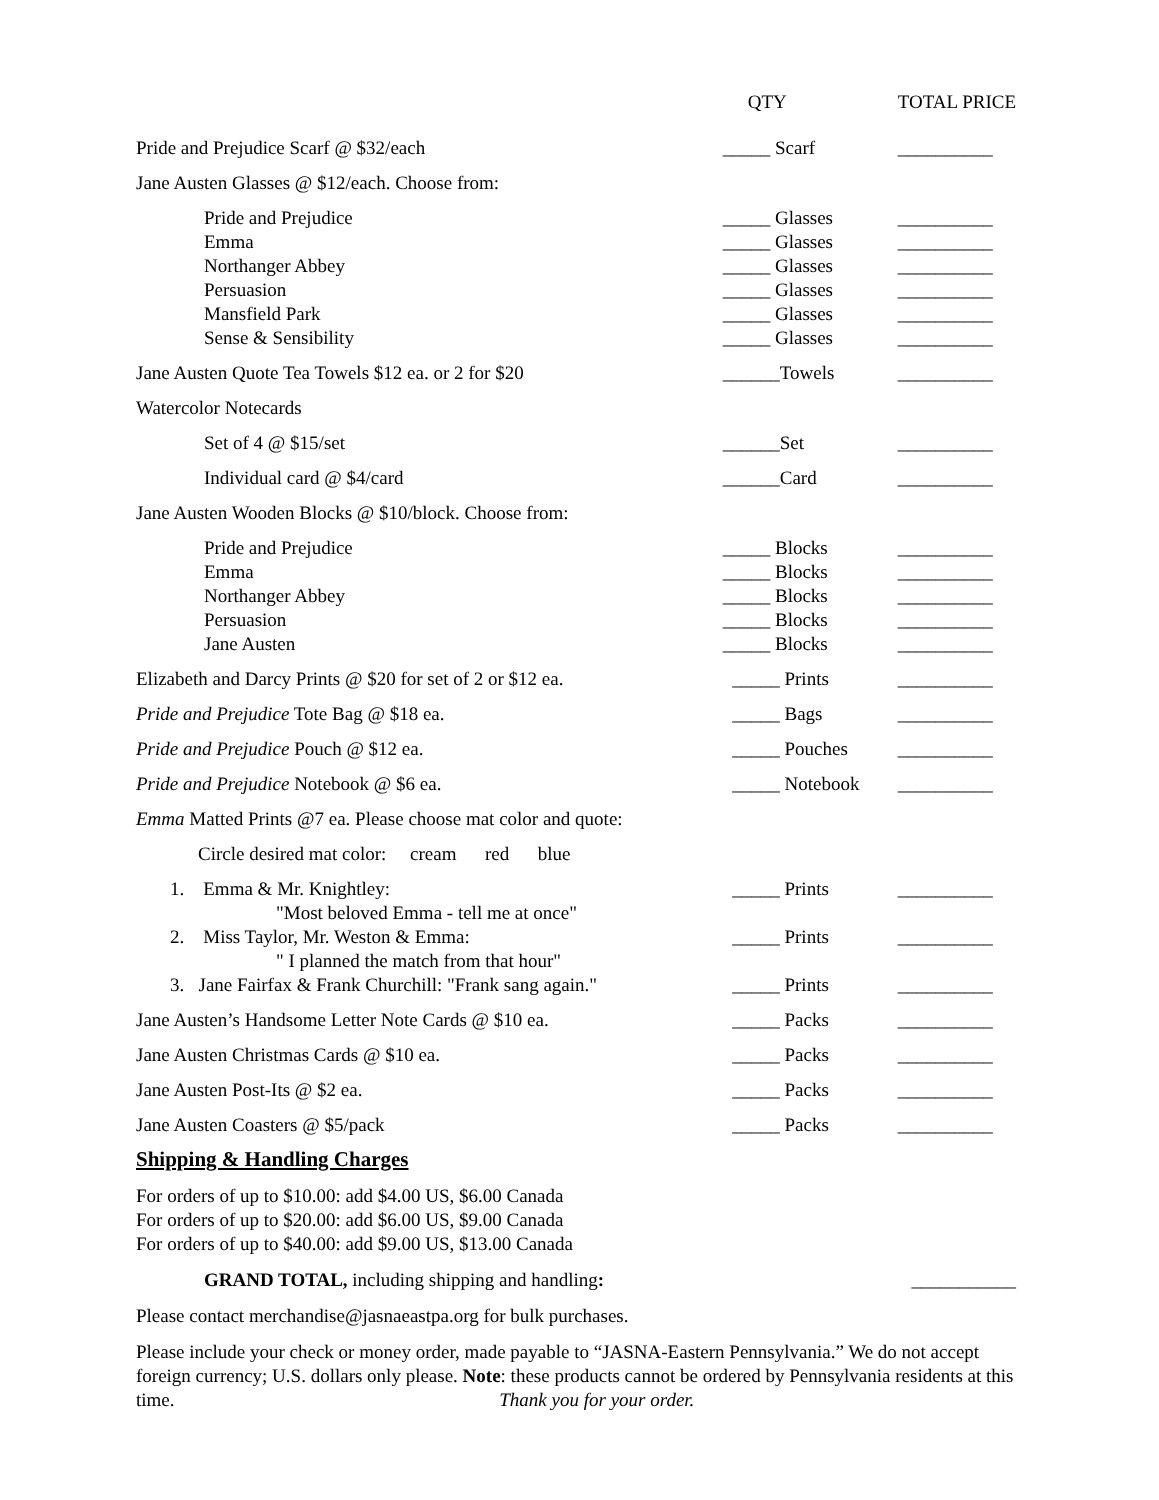| | QTY | TOTAL PRICE |
| Pride and Prejudice Scarf @ $32/each | _____ Scarf | __________ |
| Jane Austen Glasses @ $12/each. Choose from: | | |
| Pride and Prejudice | _____ Glasses | __________ |
| Emma | _____ Glasses | __________ |
| Northanger Abbey | _____ Glasses | __________ |
| Persuasion | _____ Glasses | __________ |
| Mansfield Park | _____ Glasses | __________ |
| Sense & Sensibility | _____ Glasses | __________ |
| Jane Austen Quote Tea Towels $12 ea. or 2 for $20 | ______Towels | __________ |
| Watercolor Notecards | | |
| Set of 4 @ $15/set | ______Set | __________ |
| Individual card @ $4/card | ______Card | __________ |
| Jane Austen Wooden Blocks @ $10/block. Choose from: | | |
| Pride and Prejudice | _____ Blocks | __________ |
| Emma | _____ Blocks | __________ |
| Northanger Abbey | _____ Blocks | __________ |
| Persuasion | _____ Blocks | __________ |
| Jane Austen | _____ Blocks | __________ |
| Elizabeth and Darcy Prints @ $20 for set of 2 or $12 ea. | _____ Prints | __________ |
| Pride and Prejudice Tote Bag @ $18 ea. | _____ Bags | __________ |
| Pride and Prejudice Pouch @ $12 ea. | _____ Pouches | __________ |
| Pride and Prejudice Notebook @ $6 ea. | _____ Notebook | __________ |
| Emma Matted Prints @7 ea. Please choose mat color and quote: | | |
| Circle desired mat color: cream red blue | | |
| 1. Emma & Mr. Knightley: "Most beloved Emma - tell me at once" | _____ Prints | __________ |
| 2. Miss Taylor, Mr. Weston & Emma: " I planned the match from that hour" | _____ Prints | __________ |
| 3. Jane Fairfax & Frank Churchill: "Frank sang again." | _____ Prints | __________ |
| Jane Austen’s Handsome Letter Note Cards @ $10 ea. | _____ Packs | __________ |
| Jane Austen Christmas Cards @ $10 ea. | _____ Packs | __________ |
| Jane Austen Post-Its @ $2 ea. | _____ Packs | __________ |
| Jane Austen Coasters @ $5/pack | _____ Packs | __________ |
Shipping & Handling Charges
For orders of up to $10.00: add $4.00 US, $6.00 Canada
For orders of up to $20.00: add $6.00 US, $9.00 Canada
For orders of up to $40.00: add $9.00 US, $13.00 Canada
GRAND TOTAL, including shipping and handling: ___________
Please contact merchandise@jasnaeastpa.org for bulk purchases.
Please include your check or money order, made payable to “JASNA-Eastern Pennsylvania.” We do not accept foreign currency; U.S. dollars only please. Note: these products cannot be ordered by Pennsylvania residents at this time. Thank you for your order.